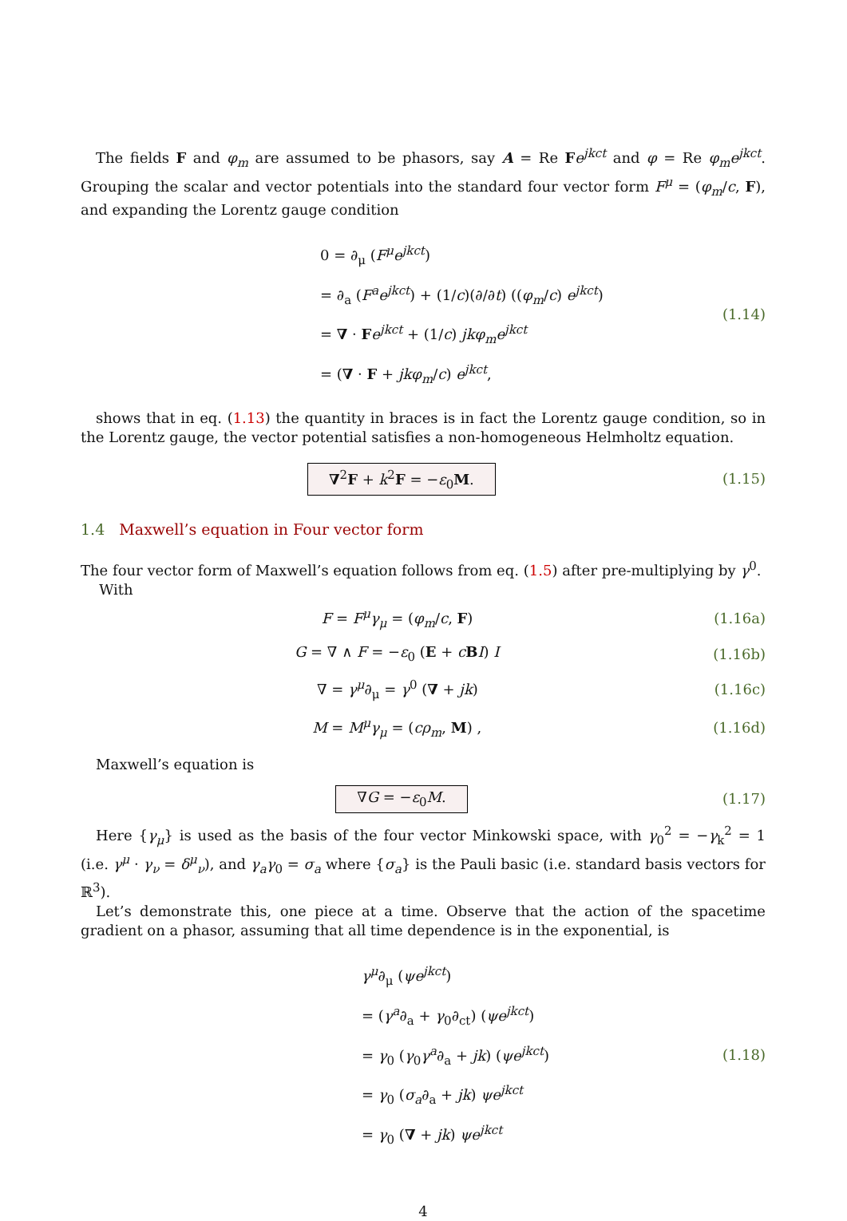The fields F and φ<sub>m</sub> are assumed to be phasors, say A = Re Fe<sup>jkct</sup> and φ = Re φ<sub>m</sub>e<sup>jkct</sup>. Grouping the scalar and vector potentials into the standard four vector form F<sup>μ</sup> = (φ<sub>m</sub>/c, F), and expanding the Lorentz gauge condition
0 = ∂<sub>μ</sub> (F<sup>μ</sup>e<sup>jkct</sup>)
= ∂<sub>a</sub> (F<sup>a</sup>e<sup>jkct</sup>) + (1/c)(∂/∂t) ((φ<sub>m</sub>/c) e<sup>jkct</sup>)
= ∇ · Fe<sup>jkct</sup> + (1/c) jkφ<sub>m</sub>e<sup>jkct</sup>
= (∇ · F + jkφ<sub>m</sub>/c) e<sup>jkct</sup>,
(1.14)
shows that in eq. (1.13) the quantity in braces is in fact the Lorentz gauge condition, so in the Lorentz gauge, the vector potential satisfies a non-homogeneous Helmholtz equation.
∇<sup>2</sup>F + k<sup>2</sup>F = −ε<sub>0</sub>M. (1.15)
1.4 Maxwell’s equation in Four vector form
The four vector form of Maxwell’s equation follows from eq. (1.5) after pre-multiplying by γ<sup>0</sup>.
With
F = F<sup>μ</sup>γ<sub>μ</sub> = (φ<sub>m</sub>/c, F) (1.16a)
G = ∇ ∧ F = −ε<sub>0</sub> (E + cBI) I (1.16b)
∇ = γ<sup>μ</sup>∂<sub>μ</sub> = γ<sup>0</sup> (∇ + jk) (1.16c)
M = M<sup>μ</sup>γ<sub>μ</sub> = (cρ<sub>m</sub>, M) , (1.16d)
Maxwell’s equation is
∇G = −ε<sub>0</sub>M. (1.17)
Here {γ<sub>μ</sub>} is used as the basis of the four vector Minkowski space, with γ<sub>0</sub><sup>2</sup> = −γ<sub>k</sub><sup>2</sup> = 1 (i.e. γ<sup>μ</sup> · γ<sub>ν</sub> = δ<sup>μ</sup><sub>ν</sub>), and γ<sub>a</sub>γ<sub>0</sub> = σ<sub>a</sub> where {σ<sub>a</sub>} is the Pauli basic (i.e. standard basis vectors for ℝ<sup>3</sup>).
Let’s demonstrate this, one piece at a time. Observe that the action of the spacetime gradient on a phasor, assuming that all time dependence is in the exponential, is
γ<sup>μ</sup>∂<sub>μ</sub> (ψe<sup>jkct</sup>)
= (γ<sup>a</sup>∂<sub>a</sub> + γ<sub>0</sub>∂<sub>ct</sub>) (ψe<sup>jkct</sup>)
= γ<sub>0</sub> (γ<sub>0</sub>γ<sup>a</sup>∂<sub>a</sub> + jk) (ψe<sup>jkct</sup>)
= γ<sub>0</sub> (σ<sub>a</sub>∂<sub>a</sub> + jk) ψe<sup>jkct</sup>
= γ<sub>0</sub> (∇ + jk) ψe<sup>jkct</sup>
(1.18)
4